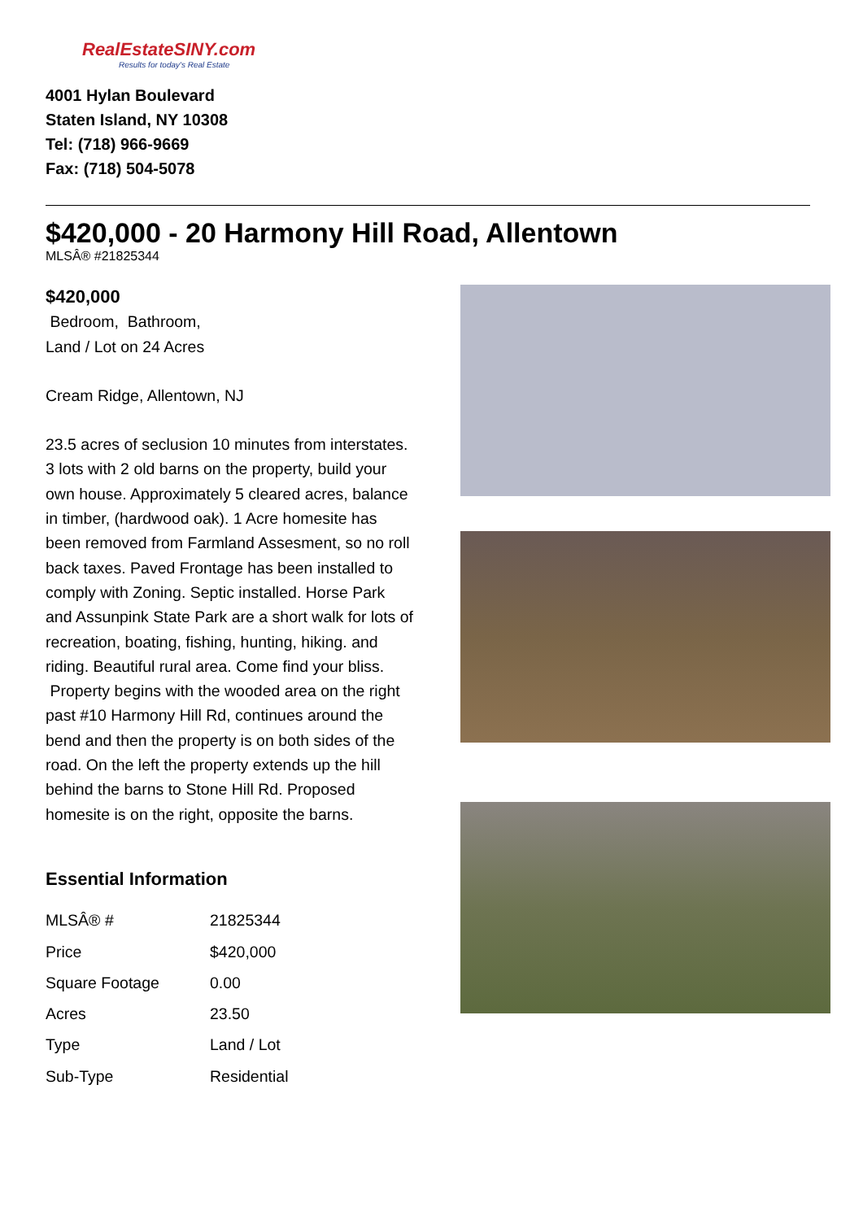RealEstateSINY.com
Results for today's Real Estate
4001 Hylan Boulevard
Staten Island, NY 10308
Tel: (718) 966-9669
Fax: (718) 504-5078
$420,000 - 20 Harmony Hill Road, Allentown
MLSÂ® #21825344
$420,000
Bedroom, Bathroom,
Land / Lot on 24 Acres
Cream Ridge, Allentown, NJ
23.5 acres of seclusion 10 minutes from interstates. 3 lots with 2 old barns on the property, build your own house. Approximately 5 cleared acres, balance in timber, (hardwood oak). 1 Acre homesite has been removed from Farmland Assesment, so no roll back taxes. Paved Frontage has been installed to comply with Zoning. Septic installed. Horse Park and Assunpink State Park are a short walk for lots of recreation, boating, fishing, hunting, hiking. and riding. Beautiful rural area. Come find your bliss. Property begins with the wooded area on the right past #10 Harmony Hill Rd, continues around the bend and then the property is on both sides of the road. On the left the property extends up the hill behind the barns to Stone Hill Rd. Proposed homesite is on the right, opposite the barns.
Essential Information
| MLSÂ® # | 21825344 |
| Price | $420,000 |
| Square Footage | 0.00 |
| Acres | 23.50 |
| Type | Land / Lot |
| Sub-Type | Residential |